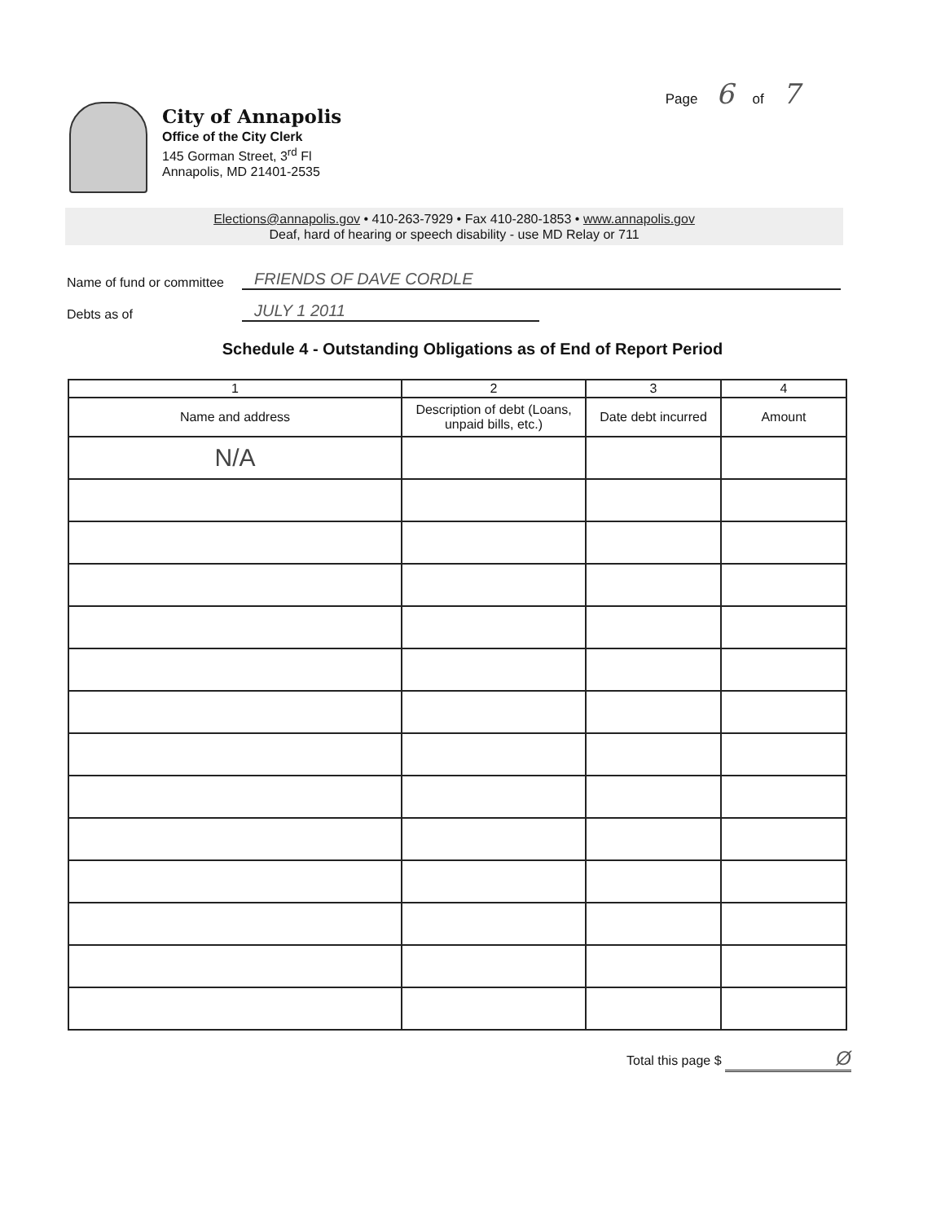Page 6 of 7
City of Annapolis
Office of the City Clerk
145 Gorman Street, 3<sup>rd</sup> Fl
Annapolis, MD 21401-2535
Elections@annapolis.gov • 410-263-7929 • Fax 410-280-1853 • www.annapolis.gov
Deaf, hard of hearing or speech disability - use MD Relay or 711
Name of fund or committee FRIENDS OF DAVE CORDLE
Debts as of JULY 1 2011
Schedule 4 - Outstanding Obligations as of End of Report Period
| 1 | 2 | 3 | 4 |
| --- | --- | --- | --- |
| Name and address | Description of debt (Loans, unpaid bills, etc.) | Date debt incurred | Amount |
| N/A | | | |
Total this page $ Ø